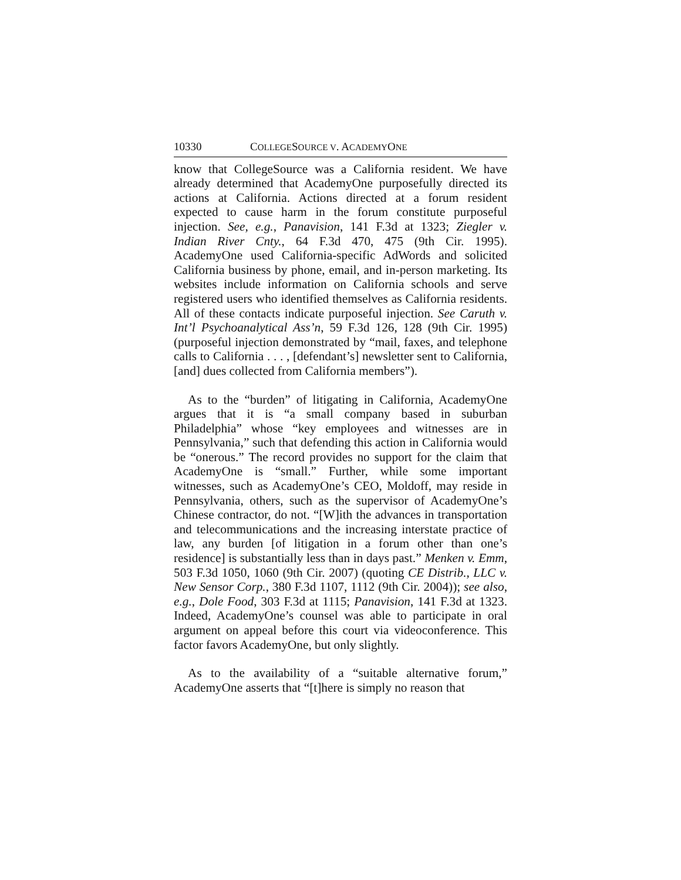10330 COLLEGESOURCE V. ACADEMYONE
know that CollegeSource was a California resident. We have already determined that AcademyOne purposefully directed its actions at California. Actions directed at a forum resident expected to cause harm in the forum constitute purposeful injection. See, e.g., Panavision, 141 F.3d at 1323; Ziegler v. Indian River Cnty., 64 F.3d 470, 475 (9th Cir. 1995). AcademyOne used California-specific AdWords and solicited California business by phone, email, and in-person marketing. Its websites include information on California schools and serve registered users who identified themselves as California residents. All of these contacts indicate purposeful injection. See Caruth v. Int’l Psychoanalytical Ass’n, 59 F.3d 126, 128 (9th Cir. 1995) (purposeful injection demonstrated by “mail, faxes, and telephone calls to California . . . , [defendant’s] newsletter sent to California, [and] dues collected from California members”).
As to the “burden” of litigating in California, AcademyOne argues that it is “a small company based in suburban Philadelphia” whose “key employees and witnesses are in Pennsylvania,” such that defending this action in California would be “onerous.” The record provides no support for the claim that AcademyOne is “small.” Further, while some important witnesses, such as AcademyOne’s CEO, Moldoff, may reside in Pennsylvania, others, such as the supervisor of AcademyOne’s Chinese contractor, do not. “[W]ith the advances in transportation and telecommunications and the increasing interstate practice of law, any burden [of litigation in a forum other than one’s residence] is substantially less than in days past.” Menken v. Emm, 503 F.3d 1050, 1060 (9th Cir. 2007) (quoting CE Distrib., LLC v. New Sensor Corp., 380 F.3d 1107, 1112 (9th Cir. 2004)); see also, e.g., Dole Food, 303 F.3d at 1115; Panavision, 141 F.3d at 1323. Indeed, AcademyOne’s counsel was able to participate in oral argument on appeal before this court via videoconference. This factor favors AcademyOne, but only slightly.
As to the availability of a “suitable alternative forum,” AcademyOne asserts that “[t]here is simply no reason that